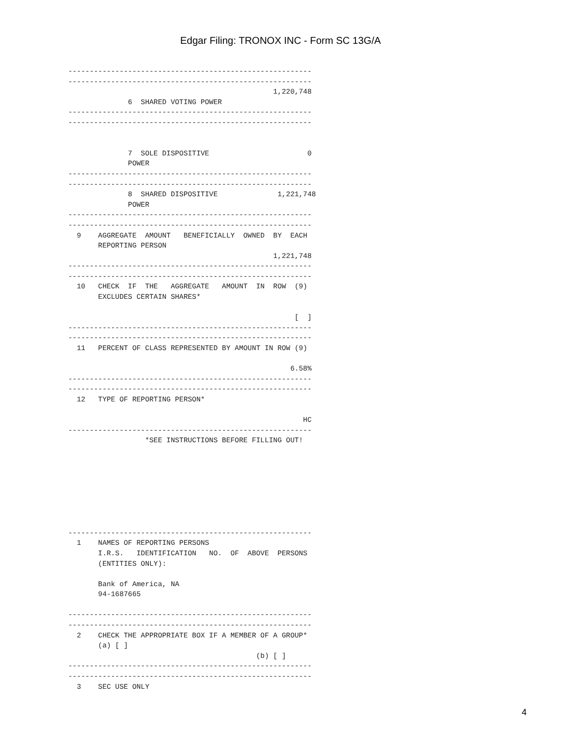Edgar Filing: TRONOX INC - Form SC 13G/A
---------------------------------------------------------
---------------------------------------------------------
                                                1,220,748
              6  SHARED VOTING POWER
---------------------------------------------------------
---------------------------------------------------------


              7  SOLE DISPOSITIVE                       0
              POWER
---------------------------------------------------------
---------------------------------------------------------
              8  SHARED DISPOSITIVE              1,221,748
              POWER
---------------------------------------------------------
---------------------------------------------------------
  9    AGGREGATE  AMOUNT   BENEFICIALLY  OWNED  BY  EACH
       REPORTING PERSON
                                                1,221,748
---------------------------------------------------------
---------------------------------------------------------
  10   CHECK  IF  THE   AGGREGATE   AMOUNT  IN  ROW  (9)
       EXCLUDES CERTAIN SHARES*

                                                     [  ]
---------------------------------------------------------
---------------------------------------------------------
  11   PERCENT OF CLASS REPRESENTED BY AMOUNT IN ROW (9)

                                                    6.58%
---------------------------------------------------------
---------------------------------------------------------
  12   TYPE OF REPORTING PERSON*

                                                       HC
---------------------------------------------------------
                  *SEE INSTRUCTIONS BEFORE FILLING OUT!








---------------------------------------------------------
  1    NAMES OF REPORTING PERSONS
       I.R.S.   IDENTIFICATION   NO.  OF  ABOVE  PERSONS
       (ENTITIES ONLY):

       Bank of America, NA
       94-1687665

---------------------------------------------------------
---------------------------------------------------------
  2    CHECK THE APPROPRIATE BOX IF A MEMBER OF A GROUP*
       (a) [ ]
                                            (b) [ ]
---------------------------------------------------------
---------------------------------------------------------
  3    SEC USE ONLY
4